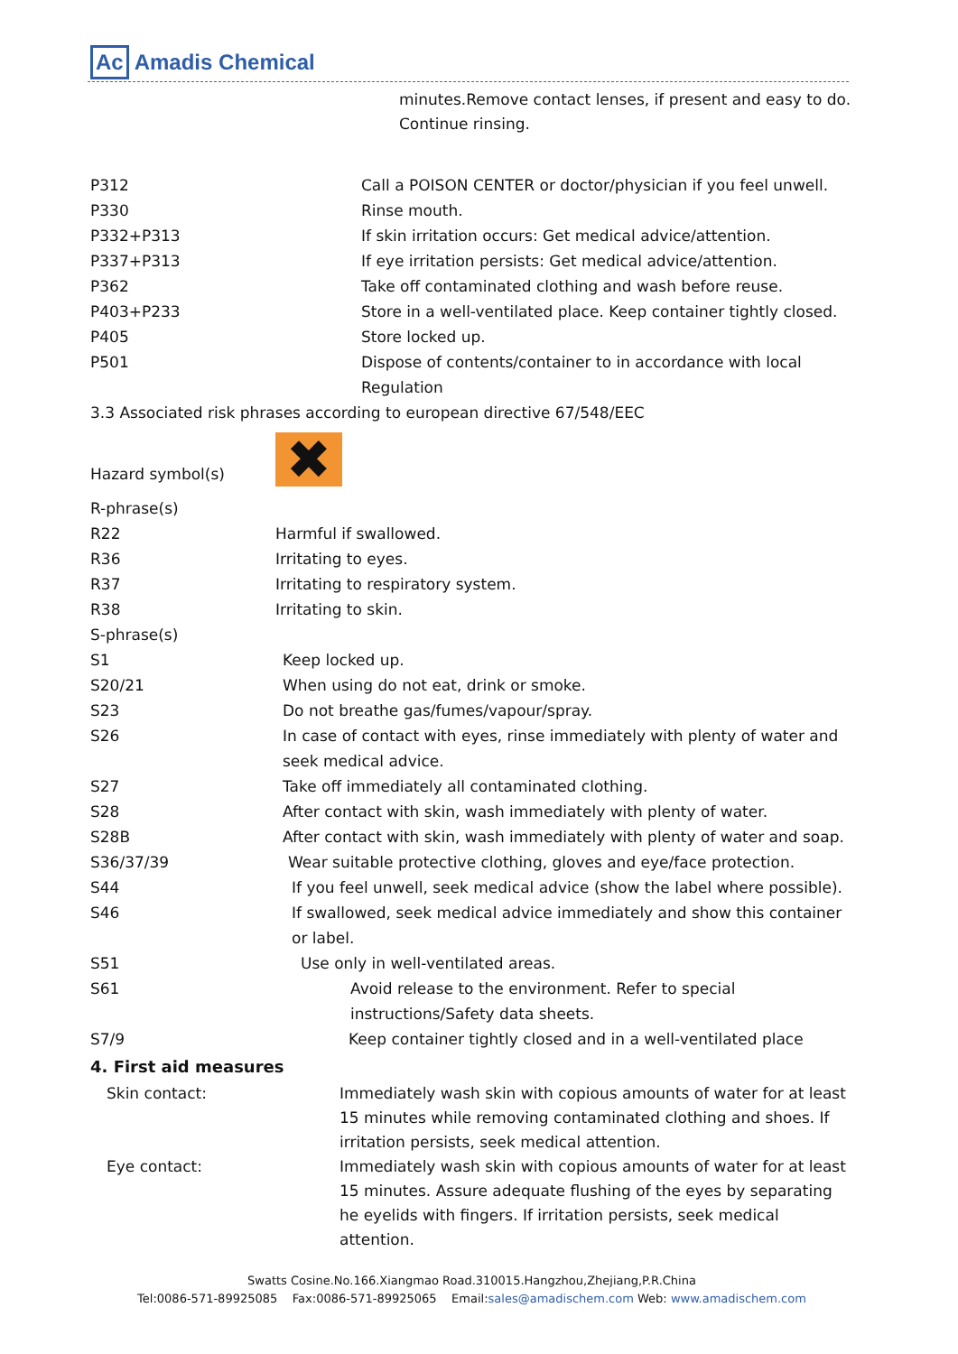Ac Amadis Chemical
minutes.Remove contact lenses, if present and easy to do. Continue rinsing.
| P312 | Call a POISON CENTER or doctor/physician if you feel unwell. |
| P330 | Rinse mouth. |
| P332+P313 | If skin irritation occurs: Get medical advice/attention. |
| P337+P313 | If eye irritation persists: Get medical advice/attention. |
| P362 | Take off contaminated clothing and wash before reuse. |
| P403+P233 | Store in a well-ventilated place. Keep container tightly closed. |
| P405 | Store locked up. |
| P501 | Dispose of contents/container to in accordance with local Regulation |
3.3 Associated risk phrases according to european directive 67/548/EEC
| Hazard symbol(s) | ✖ |
| R-phrase(s) | |
| R22 | Harmful if swallowed. |
| R36 | Irritating to eyes. |
| R37 | Irritating to respiratory system. |
| R38 | Irritating to skin. |
| S-phrase(s) | |
| S1 | Keep locked up. |
| S20/21 | When using do not eat, drink or smoke. |
| S23 | Do not breathe gas/fumes/vapour/spray. |
| S26 | In case of contact with eyes, rinse immediately with plenty of water and seek medical advice. |
| S27 | Take off immediately all contaminated clothing. |
| S28 | After contact with skin, wash immediately with plenty of water. |
| S28B | After contact with skin, wash immediately with plenty of water and soap. |
| S36/37/39 | Wear suitable protective clothing, gloves and eye/face protection. |
| S44 | If you feel unwell, seek medical advice (show the label where possible). |
| S46 | If swallowed, seek medical advice immediately and show this container or label. |
| S51 | Use only in well-ventilated areas. |
| S61 | Avoid release to the environment. Refer to special instructions/Safety data sheets. |
| S7/9 | Keep container tightly closed and in a well-ventilated place |
4. First aid measures
| Skin contact: | Immediately wash skin with copious amounts of water for at least 15 minutes while removing contaminated clothing and shoes. If irritation persists, seek medical attention. |
| Eye contact: | Immediately wash skin with copious amounts of water for at least 15 minutes. Assure adequate flushing of the eyes by separating he eyelids with fingers. If irritation persists, seek medical attention. |
Swatts Cosine.No.166.Xiangmao Road.310015.Hangzhou,Zhejiang,P.R.China
Tel:0086-571-89925085 Fax:0086-571-89925065 Email:sales@amadischem.com Web: www.amadischem.com